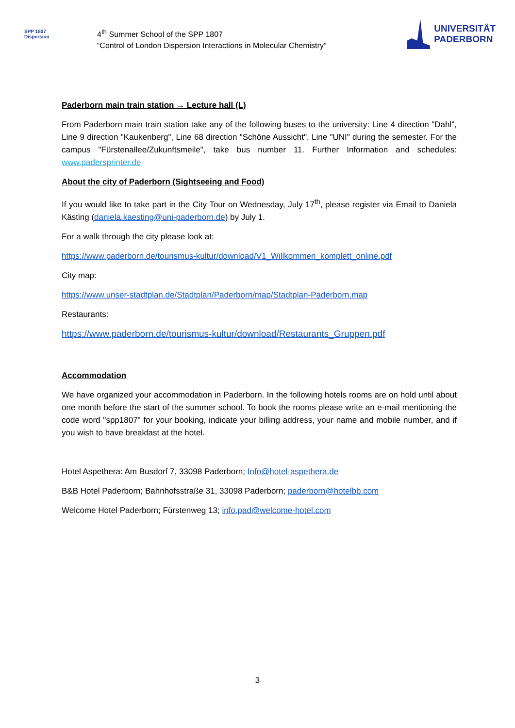SPP 1807
Dispersion
4<sup>th</sup> Summer School of the SPP 1807
“Control of London Dispersion Interactions in Molecular Chemistry”
UNIVERSITÄT
PADERBORN
Paderborn main train station → Lecture hall (L)
From Paderborn main train station take any of the following buses to the university: Line 4 direction "Dahl", Line 9 direction "Kaukenberg", Line 68 direction "Schöne Aussicht", Line "UNI" during the semester. For the campus "Fürstenallee/Zukunftsmeile", take bus number 11. Further Information and schedules: www.padersprinter.de
About the city of Paderborn (Sightseeing and Food)
If you would like to take part in the City Tour on Wednesday, July 17<sup>th</sup>, please register via Email to Daniela Kästing (daniela.kaesting@uni-paderborn.de) by July 1.
For a walk through the city please look at:
https://www.paderborn.de/tourismus-kultur/download/V1_Willkommen_komplett_online.pdf
City map:
https://www.unser-stadtplan.de/Stadtplan/Paderborn/map/Stadtplan-Paderborn.map
Restaurants:
https://www.paderborn.de/tourismus-kultur/download/Restaurants_Gruppen.pdf
Accommodation
We have organized your accommodation in Paderborn. In the following hotels rooms are on hold until about one month before the start of the summer school. To book the rooms please write an e-mail mentioning the code word "spp1807" for your booking, indicate your billing address, your name and mobile number, and if you wish to have breakfast at the hotel.
Hotel Aspethera: Am Busdorf 7, 33098 Paderborn; Info@hotel-aspethera.de
B&B Hotel Paderborn; Bahnhofsstraße 31, 33098 Paderborn; paderborn@hotelbb.com
Welcome Hotel Paderborn; Fürstenweg 13; info.pad@welcome-hotel.com
3